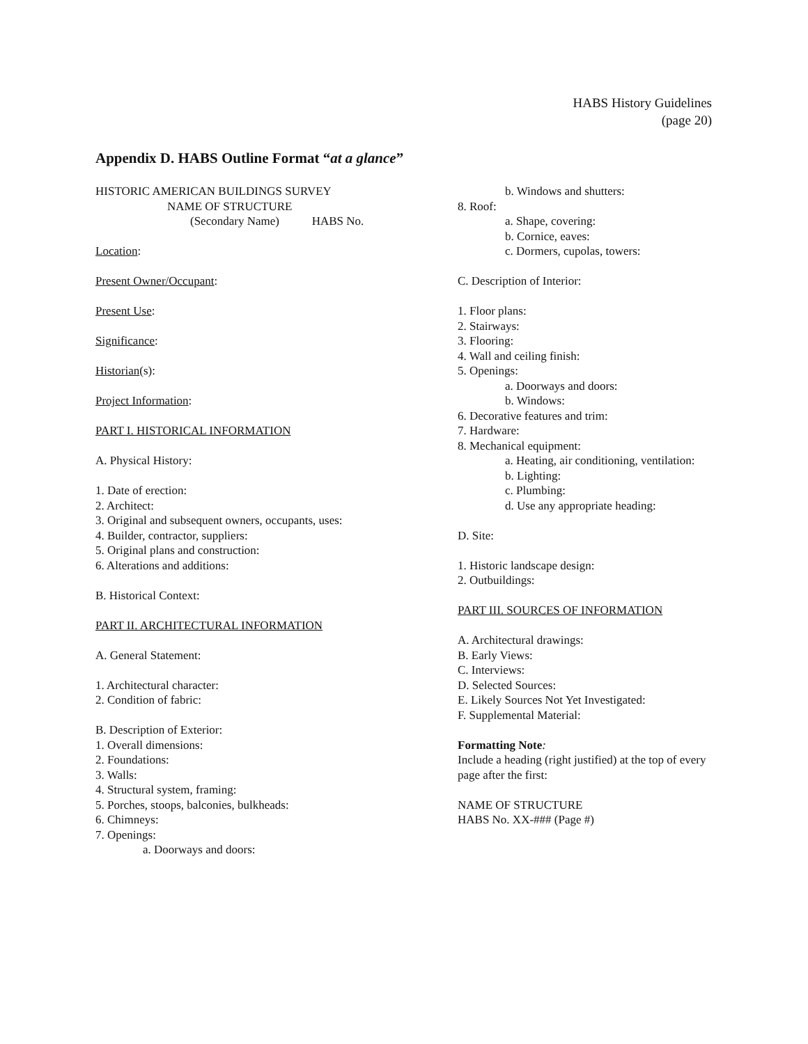HABS History Guidelines
(page 20)
Appendix D. HABS Outline Format “at a glance”
HISTORIC AMERICAN BUILDINGS SURVEY
NAME OF STRUCTURE
(Secondary Name) HABS No.
Location:
Present Owner/Occupant:
Present Use:
Significance:
Historian(s):
Project Information:
PART I. HISTORICAL INFORMATION
A. Physical History:
1. Date of erection:
2. Architect:
3. Original and subsequent owners, occupants, uses:
4. Builder, contractor, suppliers:
5. Original plans and construction:
6. Alterations and additions:
B. Historical Context:
PART II. ARCHITECTURAL INFORMATION
A. General Statement:
1. Architectural character:
2. Condition of fabric:
B. Description of Exterior:
1. Overall dimensions:
2. Foundations:
3. Walls:
4. Structural system, framing:
5. Porches, stoops, balconies, bulkheads:
6. Chimneys:
7. Openings:
a. Doorways and doors:
b. Windows and shutters:
8. Roof:
a. Shape, covering:
b. Cornice, eaves:
c. Dormers, cupolas, towers:
C. Description of Interior:
1. Floor plans:
2. Stairways:
3. Flooring:
4. Wall and ceiling finish:
5. Openings:
a. Doorways and doors:
b. Windows:
6. Decorative features and trim:
7. Hardware:
8. Mechanical equipment:
a. Heating, air conditioning, ventilation:
b. Lighting:
c. Plumbing:
d. Use any appropriate heading:
D. Site:
1. Historic landscape design:
2. Outbuildings:
PART III. SOURCES OF INFORMATION
A. Architectural drawings:
B. Early Views:
C. Interviews:
D. Selected Sources:
E. Likely Sources Not Yet Investigated:
F. Supplemental Material:
Formatting Note:
Include a heading (right justified) at the top of every page after the first:
NAME OF STRUCTURE
HABS No. XX-### (Page #)